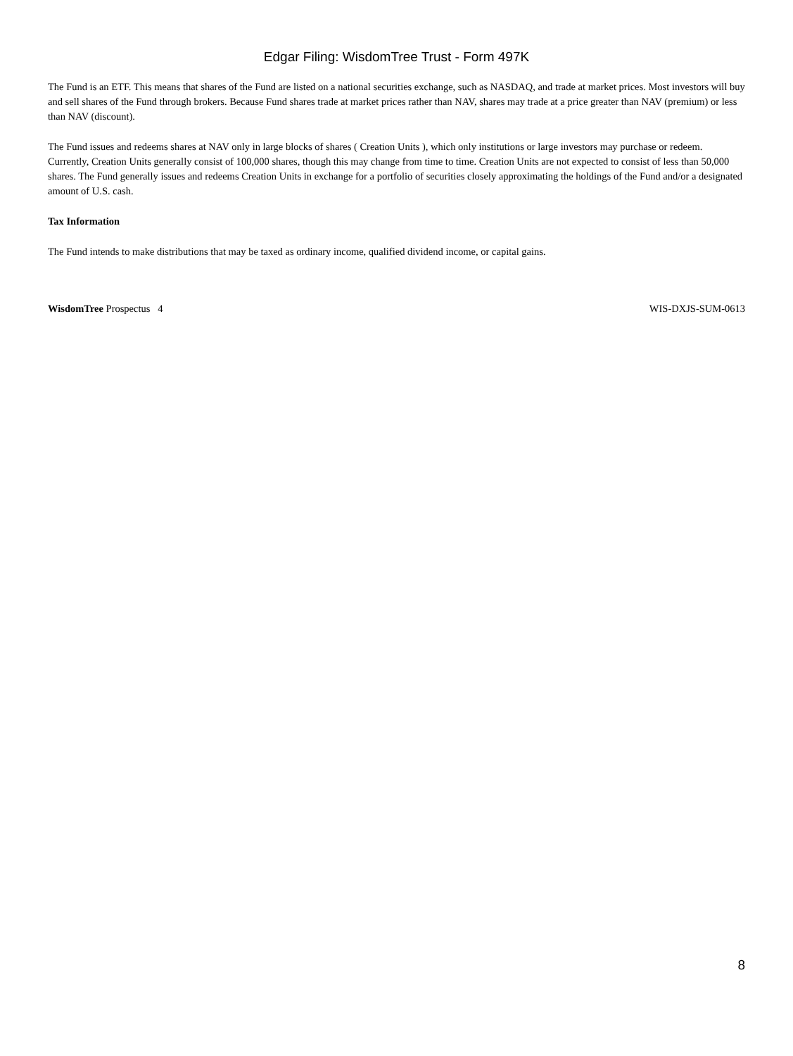Edgar Filing: WisdomTree Trust - Form 497K
The Fund is an ETF. This means that shares of the Fund are listed on a national securities exchange, such as NASDAQ, and trade at market prices. Most investors will buy and sell shares of the Fund through brokers. Because Fund shares trade at market prices rather than NAV, shares may trade at a price greater than NAV (premium) or less than NAV (discount).
The Fund issues and redeems shares at NAV only in large blocks of shares ( Creation Units ), which only institutions or large investors may purchase or redeem. Currently, Creation Units generally consist of 100,000 shares, though this may change from time to time. Creation Units are not expected to consist of less than 50,000 shares. The Fund generally issues and redeems Creation Units in exchange for a portfolio of securities closely approximating the holdings of the Fund and/or a designated amount of U.S. cash.
Tax Information
The Fund intends to make distributions that may be taxed as ordinary income, qualified dividend income, or capital gains.
WisdomTree Prospectus 4 WIS-DXJS-SUM-0613
8